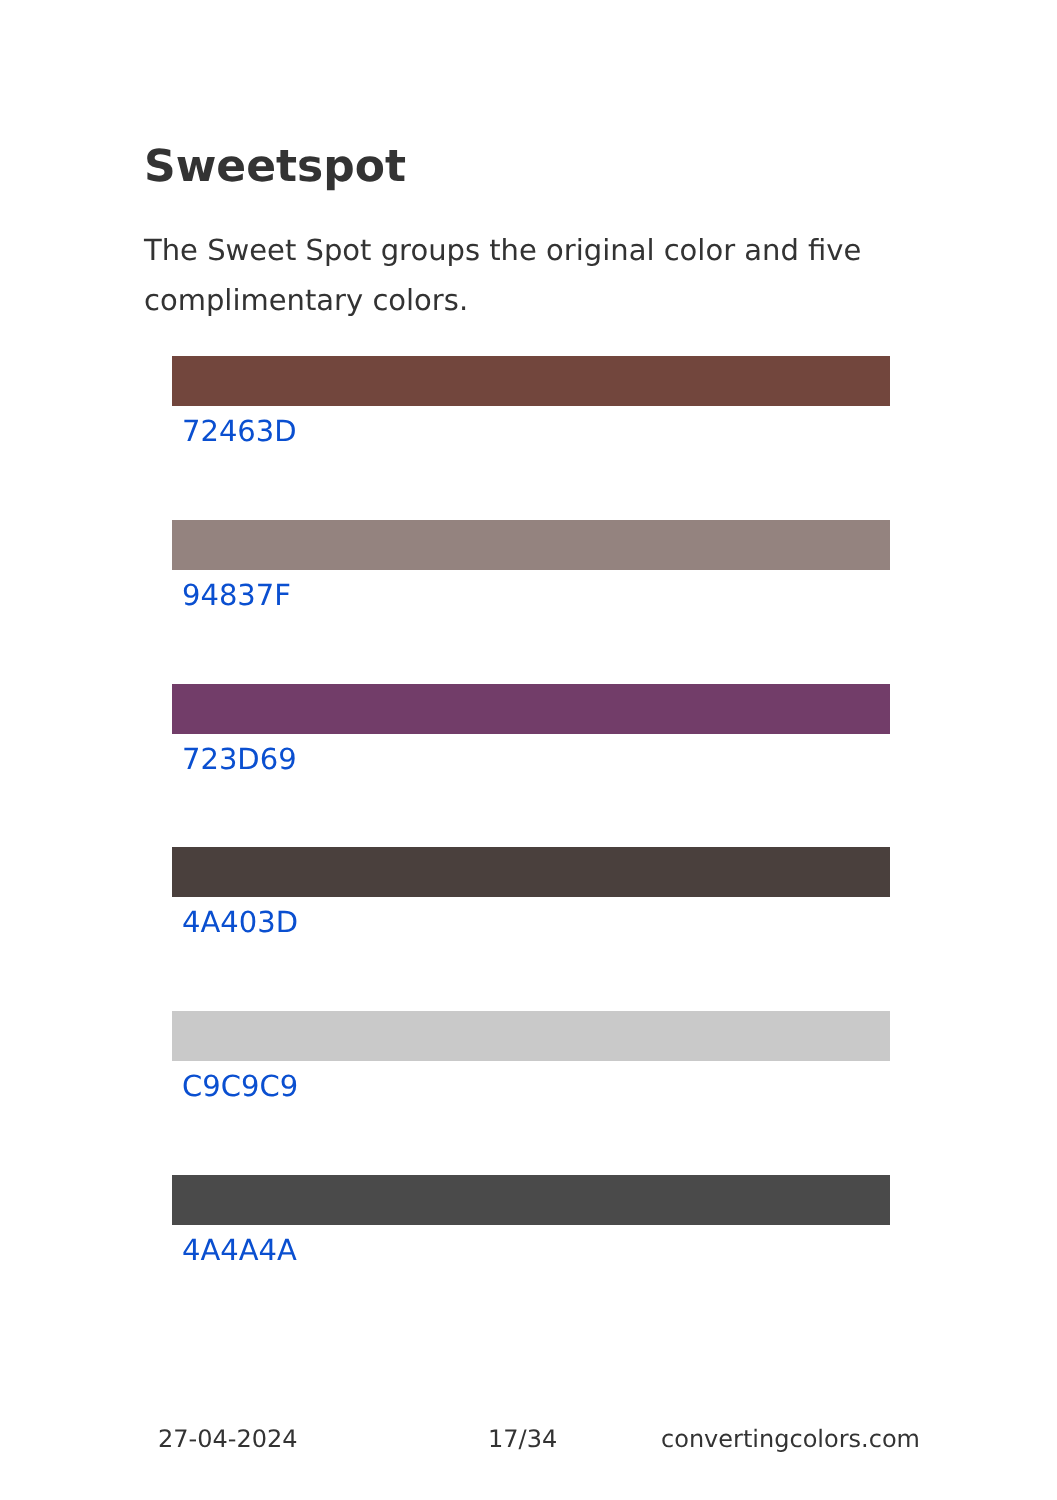Sweetspot
The Sweet Spot groups the original color and five complimentary colors.
72463D
94837F
723D69
4A403D
C9C9C9
4A4A4A
27-04-2024 17/34 convertingcolors.com